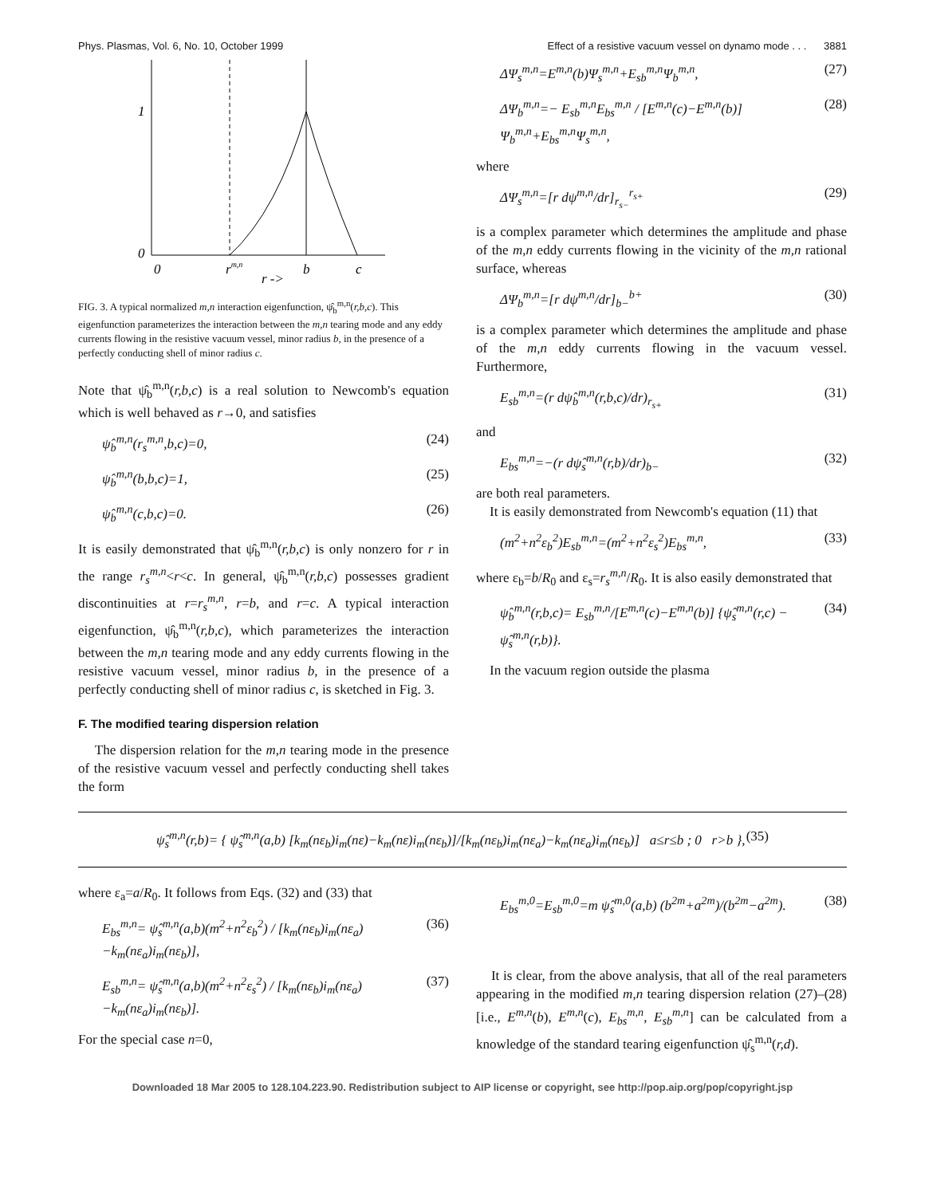Phys. Plasmas, Vol. 6, No. 10, October 1999 Effect of a resistive vacuum vessel on dynamo mode . . . 3881
1
0
0
rm,n
b
c
r ->
FIG. 3. A typical normalized m,n interaction eigenfunction, ψ̂<sub>b</sub><sup>m,n</sup>(r,b,c). This eigenfunction parameterizes the interaction between the m,n tearing mode and any eddy currents flowing in the resistive vacuum vessel, minor radius b, in the presence of a perfectly conducting shell of minor radius c.
Note that ψ̂<sub>b</sub><sup>m,n</sup>(r,b,c) is a real solution to Newcomb's equation which is well behaved as r→0, and satisfies
ψ̂<sub>b</sub><sup>m,n</sup>(r<sub>s</sub><sup>m,n</sup>,b,c)=0, (24)
ψ̂<sub>b</sub><sup>m,n</sup>(b,b,c)=1, (25)
ψ̂<sub>b</sub><sup>m,n</sup>(c,b,c)=0. (26)
It is easily demonstrated that ψ̂<sub>b</sub><sup>m,n</sup>(r,b,c) is only nonzero for r in the range r<sub>s</sub><sup>m,n</sup><r<c. In general, ψ̂<sub>b</sub><sup>m,n</sup>(r,b,c) possesses gradient discontinuities at r=r<sub>s</sub><sup>m,n</sup>, r=b, and r=c. A typical interaction eigenfunction, ψ̂<sub>b</sub><sup>m,n</sup>(r,b,c), which parameterizes the interaction between the m,n tearing mode and any eddy currents flowing in the resistive vacuum vessel, minor radius b, in the presence of a perfectly conducting shell of minor radius c, is sketched in Fig. 3.
F. The modified tearing dispersion relation
The dispersion relation for the m,n tearing mode in the presence of the resistive vacuum vessel and perfectly conducting shell takes the form
ΔΨ<sub>s</sub><sup>m,n</sup>=E<sup>m,n</sup>(b)Ψ<sub>s</sub><sup>m,n</sup>+E<sub>sb</sub><sup>m,n</sup>Ψ<sub>b</sub><sup>m,n</sup>, (27)
ΔΨ<sub>b</sub><sup>m,n</sup>=− E<sub>sb</sub><sup>m,n</sup>E<sub>bs</sub><sup>m,n</sup> / [E<sup>m,n</sup>(c)−E<sup>m,n</sup>(b)] Ψ<sub>b</sub><sup>m,n</sup>+E<sub>bs</sub><sup>m,n</sup>Ψ<sub>s</sub><sup>m,n</sup>, (28)
where
ΔΨ<sub>s</sub><sup>m,n</sup>=[r dψ<sup>m,n</sup>/dr]<sub>r<sub>s−</sub></sub><sup>r<sub>s+</sub></sup> (29)
is a complex parameter which determines the amplitude and phase of the m,n eddy currents flowing in the vicinity of the m,n rational surface, whereas
ΔΨ<sub>b</sub><sup>m,n</sup>=[r dψ<sup>m,n</sup>/dr]<sub>b−</sub><sup>b+</sup> (30)
is a complex parameter which determines the amplitude and phase of the m,n eddy currents flowing in the vacuum vessel. Furthermore,
E<sub>sb</sub><sup>m,n</sup>=(r dψ̂<sub>b</sub><sup>m,n</sup>(r,b,c)/dr)<sub>r<sub>s+</sub></sub> (31)
and
E<sub>bs</sub><sup>m,n</sup>=−(r dψ̂<sub>s</sub><sup>m,n</sup>(r,b)/dr)<sub>b−</sub> (32)
are both real parameters.
It is easily demonstrated from Newcomb's equation (11) that
(m<sup>2</sup>+n<sup>2</sup>ε<sub>b</sub><sup>2</sup>)E<sub>sb</sub><sup>m,n</sup>=(m<sup>2</sup>+n<sup>2</sup>ε<sub>s</sub><sup>2</sup>)E<sub>bs</sub><sup>m,n</sup>, (33)
where ε<sub>b</sub>=b/R<sub>0</sub> and ε<sub>s</sub>=r<sub>s</sub><sup>m,n</sup>/R<sub>0</sub>. It is also easily demonstrated that
ψ̂<sub>b</sub><sup>m,n</sup>(r,b,c)= E<sub>sb</sub><sup>m,n</sup>/[E<sup>m,n</sup>(c)−E<sup>m,n</sup>(b)] {ψ̂<sub>s</sub><sup>m,n</sup>(r,c) − ψ̂<sub>s</sub><sup>m,n</sup>(r,b)}. (34)
In the vacuum region outside the plasma
ψ̂<sub>s</sub><sup>m,n</sup>(r,b)= { ψ̂<sub>s</sub><sup>m,n</sup>(a,b) [k<sub>m</sub>(nε<sub>b</sub>)i<sub>m</sub>(nε)−k<sub>m</sub>(nε)i<sub>m</sub>(nε<sub>b</sub>)]/[k<sub>m</sub>(nε<sub>b</sub>)i<sub>m</sub>(nε<sub>a</sub>)−k<sub>m</sub>(nε<sub>a</sub>)i<sub>m</sub>(nε<sub>b</sub>)] a≤r≤b ; 0 r>b }, (35)
where ε<sub>a</sub>=a/R<sub>0</sub>. It follows from Eqs. (32) and (33) that
E<sub>bs</sub><sup>m,n</sup>= ψ̂<sub>s</sub><sup>m,n</sup>(a,b)(m<sup>2</sup>+n<sup>2</sup>ε<sub>b</sub><sup>2</sup>) / [k<sub>m</sub>(nε<sub>b</sub>)i<sub>m</sub>(nε<sub>a</sub>)−k<sub>m</sub>(nε<sub>a</sub>)i<sub>m</sub>(nε<sub>b</sub>)], (36)
E<sub>sb</sub><sup>m,n</sup>= ψ̂<sub>s</sub><sup>m,n</sup>(a,b)(m<sup>2</sup>+n<sup>2</sup>ε<sub>s</sub><sup>2</sup>) / [k<sub>m</sub>(nε<sub>b</sub>)i<sub>m</sub>(nε<sub>a</sub>)−k<sub>m</sub>(nε<sub>a</sub>)i<sub>m</sub>(nε<sub>b</sub>)]. (37)
For the special case n=0,
E<sub>bs</sub><sup>m,0</sup>=E<sub>sb</sub><sup>m,0</sup>=m ψ̂<sub>s</sub><sup>m,0</sup>(a,b) (b<sup>2m</sup>+a<sup>2m</sup>)/(b<sup>2m</sup>−a<sup>2m</sup>). (38)
It is clear, from the above analysis, that all of the real parameters appearing in the modified m,n tearing dispersion relation (27)–(28) [i.e., E<sup>m,n</sup>(b), E<sup>m,n</sup>(c), E<sub>bs</sub><sup>m,n</sup>, E<sub>sb</sub><sup>m,n</sup>] can be calculated from a knowledge of the standard tearing eigenfunction ψ̂<sub>s</sub><sup>m,n</sup>(r,d).
Downloaded 18 Mar 2005 to 128.104.223.90. Redistribution subject to AIP license or copyright, see http://pop.aip.org/pop/copyright.jsp